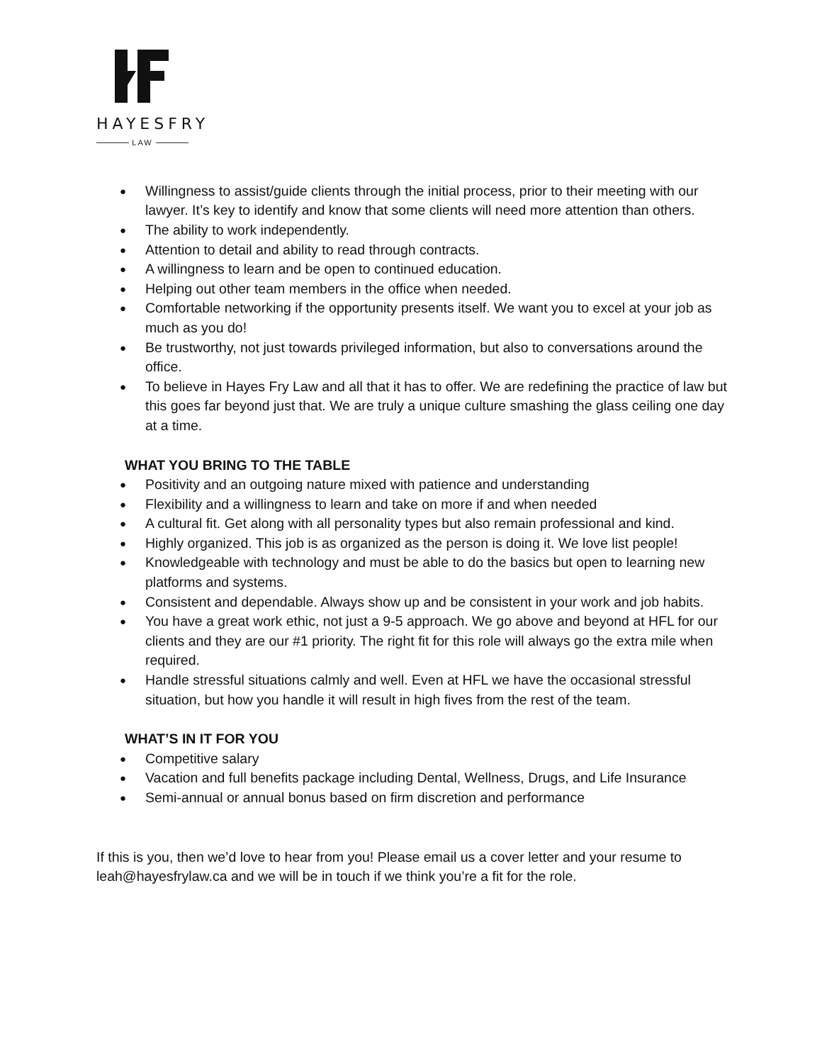HAYESFRY
LAW
Willingness to assist/guide clients through the initial process, prior to their meeting with our lawyer. It’s key to identify and know that some clients will need more attention than others.
The ability to work independently.
Attention to detail and ability to read through contracts.
A willingness to learn and be open to continued education.
Helping out other team members in the office when needed.
Comfortable networking if the opportunity presents itself. We want you to excel at your job as much as you do!
Be trustworthy, not just towards privileged information, but also to conversations around the office.
To believe in Hayes Fry Law and all that it has to offer. We are redefining the practice of law but this goes far beyond just that. We are truly a unique culture smashing the glass ceiling one day at a time.
WHAT YOU BRING TO THE TABLE
Positivity and an outgoing nature mixed with patience and understanding
Flexibility and a willingness to learn and take on more if and when needed
A cultural fit. Get along with all personality types but also remain professional and kind.
Highly organized. This job is as organized as the person is doing it. We love list people!
Knowledgeable with technology and must be able to do the basics but open to learning new platforms and systems.
Consistent and dependable. Always show up and be consistent in your work and job habits.
You have a great work ethic, not just a 9-5 approach. We go above and beyond at HFL for our clients and they are our #1 priority. The right fit for this role will always go the extra mile when required.
Handle stressful situations calmly and well. Even at HFL we have the occasional stressful situation, but how you handle it will result in high fives from the rest of the team.
WHAT’S IN IT FOR YOU
Competitive salary
Vacation and full benefits package including Dental, Wellness, Drugs, and Life Insurance
Semi-annual or annual bonus based on firm discretion and performance
If this is you, then we’d love to hear from you! Please email us a cover letter and your resume to leah@hayesfrylaw.ca and we will be in touch if we think you’re a fit for the role.